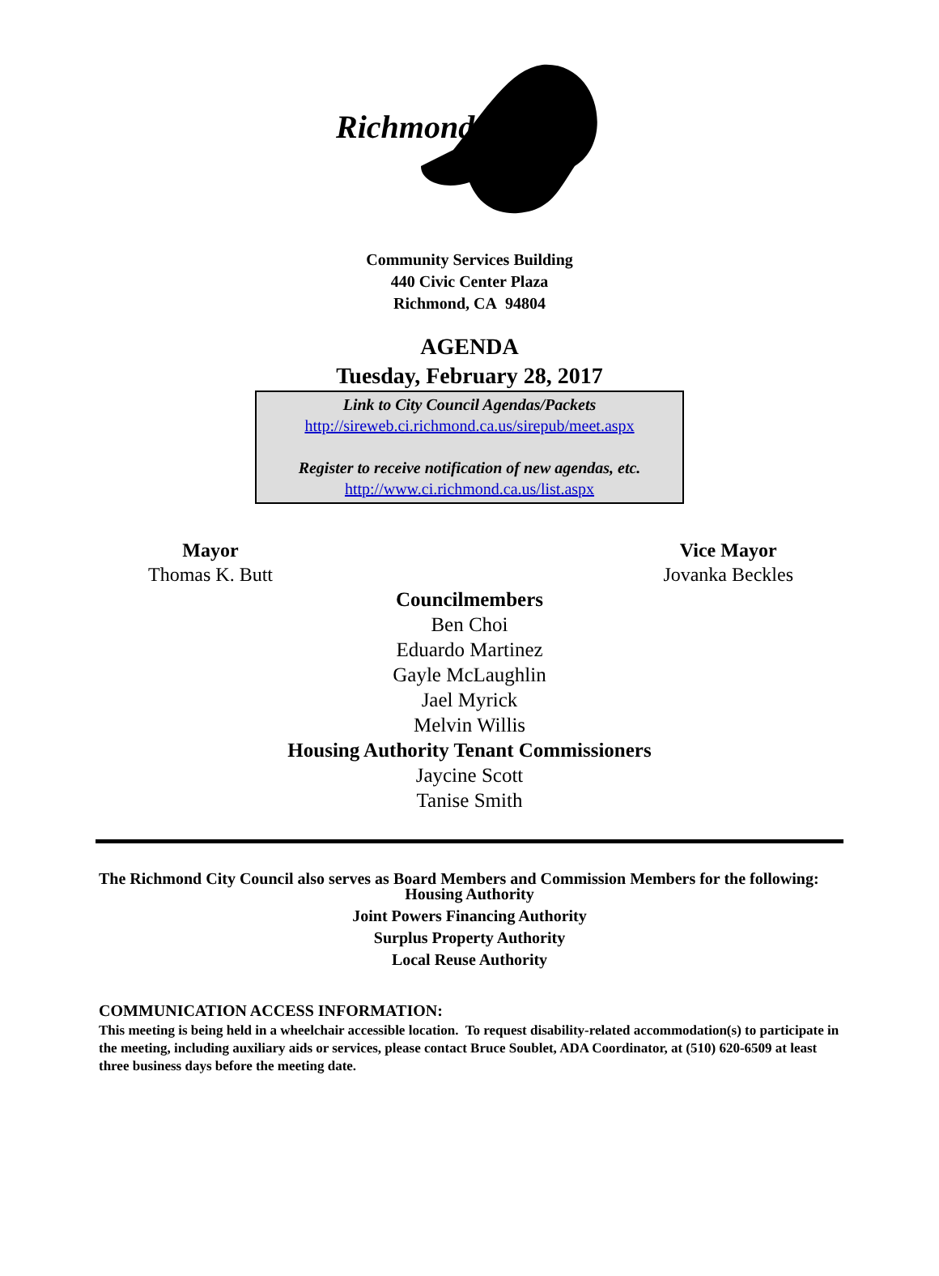Richmond
Community Services Building
440 Civic Center Plaza
Richmond, CA 94804
AGENDA
Tuesday, February 28, 2017
Link to City Council Agendas/Packets
http://sireweb.ci.richmond.ca.us/sirepub/meet.aspx
Register to receive notification of new agendas, etc.
http://www.ci.richmond.ca.us/list.aspx
Mayor
Thomas K. Butt
Vice Mayor
Jovanka Beckles
Councilmembers
Ben Choi
Eduardo Martinez
Gayle McLaughlin
Jael Myrick
Melvin Willis
Housing Authority Tenant Commissioners
Jaycine Scott
Tanise Smith
The Richmond City Council also serves as Board Members and Commission Members for the following:
Housing Authority
Joint Powers Financing Authority
Surplus Property Authority
Local Reuse Authority
COMMUNICATION ACCESS INFORMATION:
This meeting is being held in a wheelchair accessible location. To request disability-related accommodation(s) to participate in the meeting, including auxiliary aids or services, please contact Bruce Soublet, ADA Coordinator, at (510) 620-6509 at least three business days before the meeting date.